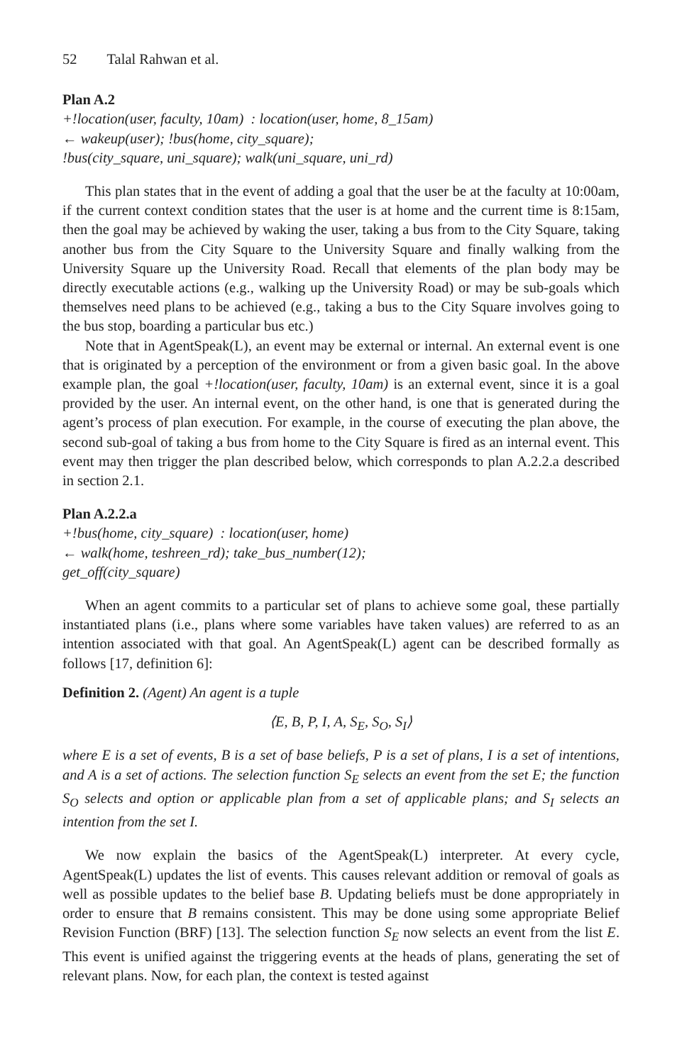52 Talal Rahwan et al.
Plan A.2
+!location(user, faculty, 10am) : location(user, home, 8_15am)
← wakeup(user); !bus(home, city_square);
!bus(city_square, uni_square); walk(uni_square, uni_rd)
This plan states that in the event of adding a goal that the user be at the faculty at 10:00am, if the current context condition states that the user is at home and the current time is 8:15am, then the goal may be achieved by waking the user, taking a bus from to the City Square, taking another bus from the City Square to the University Square and finally walking from the University Square up the University Road. Recall that elements of the plan body may be directly executable actions (e.g., walking up the University Road) or may be sub-goals which themselves need plans to be achieved (e.g., taking a bus to the City Square involves going to the bus stop, boarding a particular bus etc.)
Note that in AgentSpeak(L), an event may be external or internal. An external event is one that is originated by a perception of the environment or from a given basic goal. In the above example plan, the goal +!location(user, faculty, 10am) is an external event, since it is a goal provided by the user. An internal event, on the other hand, is one that is generated during the agent’s process of plan execution. For example, in the course of executing the plan above, the second sub-goal of taking a bus from home to the City Square is fired as an internal event. This event may then trigger the plan described below, which corresponds to plan A.2.2.a described in section 2.1.
Plan A.2.2.a
+!bus(home, city_square) : location(user, home)
← walk(home, teshreen_rd); take_bus_number(12);
get_off(city_square)
When an agent commits to a particular set of plans to achieve some goal, these partially instantiated plans (i.e., plans where some variables have taken values) are referred to as an intention associated with that goal. An AgentSpeak(L) agent can be described formally as follows [17, definition 6]:
Definition 2. (Agent) An agent is a tuple
⟨E, B, P, I, A, S<sub>E</sub>, S<sub>O</sub>, S<sub>I</sub>⟩
where E is a set of events, B is a set of base beliefs, P is a set of plans, I is a set of intentions, and A is a set of actions. The selection function S<sub>E</sub> selects an event from the set E; the function S<sub>O</sub> selects and option or applicable plan from a set of applicable plans; and S<sub>I</sub> selects an intention from the set I.
We now explain the basics of the AgentSpeak(L) interpreter. At every cycle, AgentSpeak(L) updates the list of events. This causes relevant addition or removal of goals as well as possible updates to the belief base B. Updating beliefs must be done appropriately in order to ensure that B remains consistent. This may be done using some appropriate Belief Revision Function (BRF) [13]. The selection function S<sub>E</sub> now selects an event from the list E. This event is unified against the triggering events at the heads of plans, generating the set of relevant plans. Now, for each plan, the context is tested against